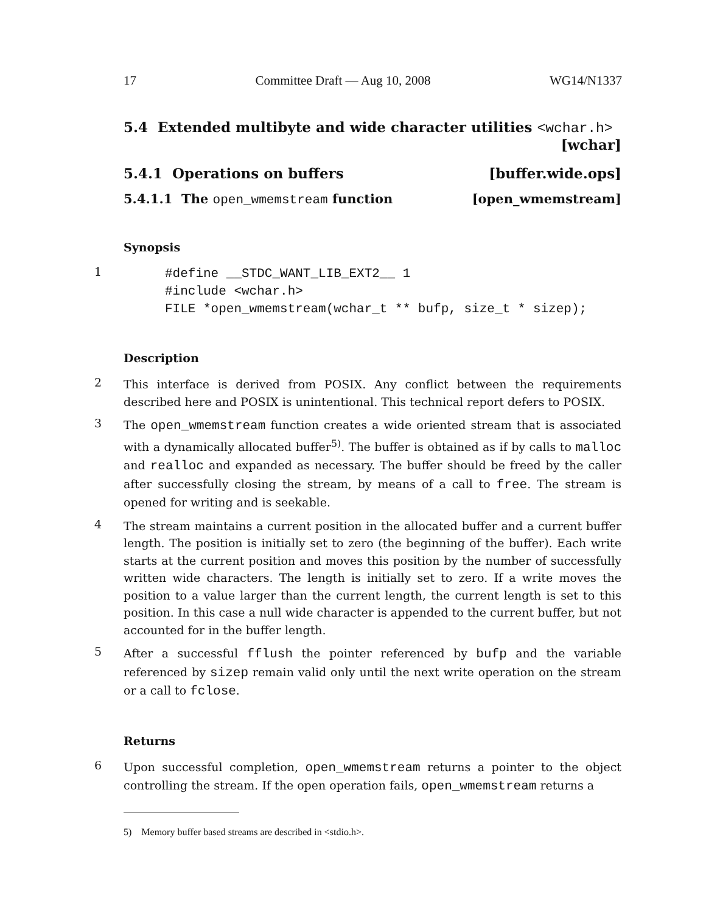17 Committee Draft — Aug 10, 2008 WG14/N1337
5.4 Extended multibyte and wide character utilities <wchar.h> [wchar]
5.4.1 Operations on buffers [buffer.wide.ops]
5.4.1.1 The open_wmemstream function [open_wmemstream]
Synopsis
1
#define __STDC_WANT_LIB_EXT2__ 1
#include <wchar.h>
FILE *open_wmemstream(wchar_t ** bufp, size_t * sizep);
Description
2
This interface is derived from POSIX. Any conflict between the requirements described here and POSIX is unintentional. This technical report defers to POSIX.
3
The open_wmemstream function creates a wide oriented stream that is associated with a dynamically allocated buffer<sup>5)</sup>. The buffer is obtained as if by calls to malloc and realloc and expanded as necessary. The buffer should be freed by the caller after successfully closing the stream, by means of a call to free. The stream is opened for writing and is seekable.
4
The stream maintains a current position in the allocated buffer and a current buffer length. The position is initially set to zero (the beginning of the buffer). Each write starts at the current position and moves this position by the number of successfully written wide characters. The length is initially set to zero. If a write moves the position to a value larger than the current length, the current length is set to this position. In this case a null wide character is appended to the current buffer, but not accounted for in the buffer length.
5
After a successful fflush the pointer referenced by bufp and the variable referenced by sizep remain valid only until the next write operation on the stream or a call to fclose.
Returns
6
Upon successful completion, open_wmemstream returns a pointer to the object controlling the stream. If the open operation fails, open_wmemstream returns a
5) Memory buffer based streams are described in <stdio.h>.